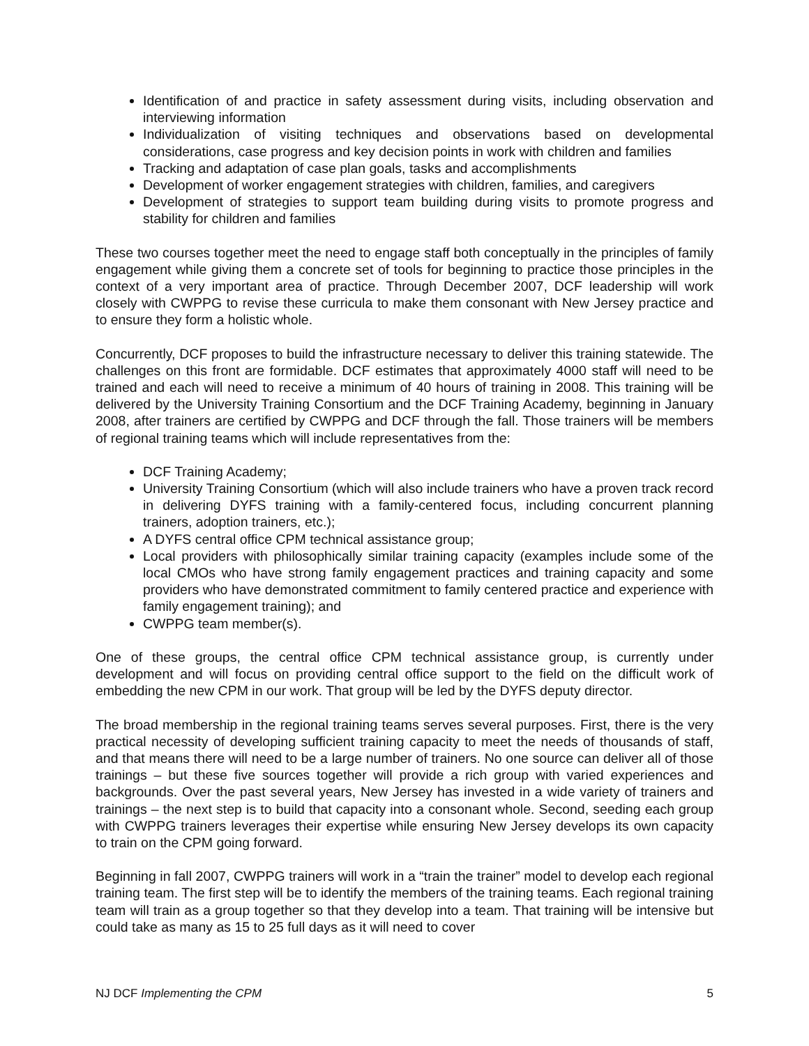Identification of and practice in safety assessment during visits, including observation and interviewing information
Individualization of visiting techniques and observations based on developmental considerations, case progress and key decision points in work with children and families
Tracking and adaptation of case plan goals, tasks and accomplishments
Development of worker engagement strategies with children, families, and caregivers
Development of strategies to support team building during visits to promote progress and stability for children and families
These two courses together meet the need to engage staff both conceptually in the principles of family engagement while giving them a concrete set of tools for beginning to practice those principles in the context of a very important area of practice. Through December 2007, DCF leadership will work closely with CWPPG to revise these curricula to make them consonant with New Jersey practice and to ensure they form a holistic whole.
Concurrently, DCF proposes to build the infrastructure necessary to deliver this training statewide. The challenges on this front are formidable. DCF estimates that approximately 4000 staff will need to be trained and each will need to receive a minimum of 40 hours of training in 2008. This training will be delivered by the University Training Consortium and the DCF Training Academy, beginning in January 2008, after trainers are certified by CWPPG and DCF through the fall. Those trainers will be members of regional training teams which will include representatives from the:
DCF Training Academy;
University Training Consortium (which will also include trainers who have a proven track record in delivering DYFS training with a family-centered focus, including concurrent planning trainers, adoption trainers, etc.);
A DYFS central office CPM technical assistance group;
Local providers with philosophically similar training capacity (examples include some of the local CMOs who have strong family engagement practices and training capacity and some providers who have demonstrated commitment to family centered practice and experience with family engagement training); and
CWPPG team member(s).
One of these groups, the central office CPM technical assistance group, is currently under development and will focus on providing central office support to the field on the difficult work of embedding the new CPM in our work. That group will be led by the DYFS deputy director.
The broad membership in the regional training teams serves several purposes. First, there is the very practical necessity of developing sufficient training capacity to meet the needs of thousands of staff, and that means there will need to be a large number of trainers. No one source can deliver all of those trainings – but these five sources together will provide a rich group with varied experiences and backgrounds. Over the past several years, New Jersey has invested in a wide variety of trainers and trainings – the next step is to build that capacity into a consonant whole. Second, seeding each group with CWPPG trainers leverages their expertise while ensuring New Jersey develops its own capacity to train on the CPM going forward.
Beginning in fall 2007, CWPPG trainers will work in a “train the trainer” model to develop each regional training team. The first step will be to identify the members of the training teams. Each regional training team will train as a group together so that they develop into a team. That training will be intensive but could take as many as 15 to 25 full days as it will need to cover
NJ DCF Implementing the CPM 5